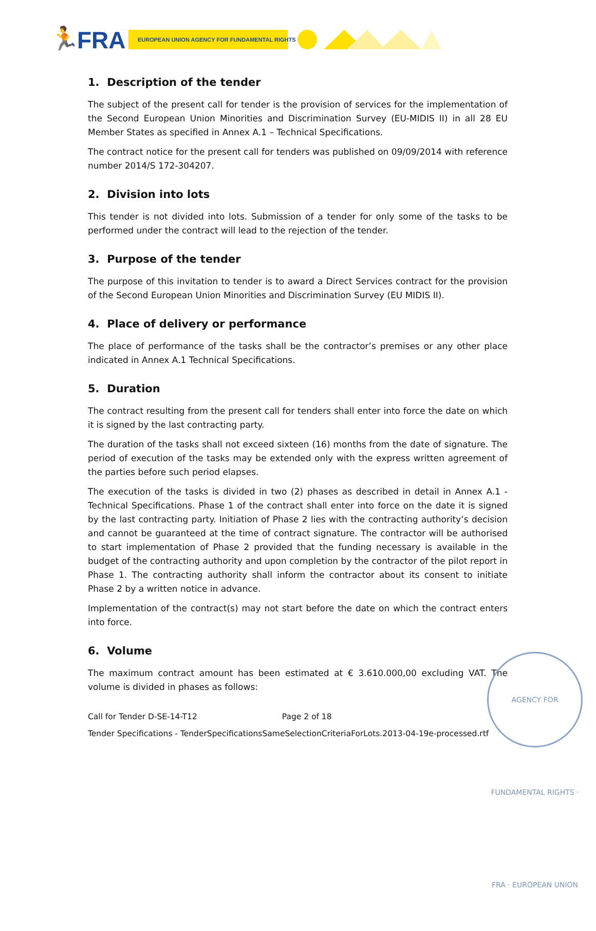🏃
FRA
EUROPEAN UNION AGENCY FOR FUNDAMENTAL RIGHTS
1. Description of the tender
The subject of the present call for tender is the provision of services for the implementation of the Second European Union Minorities and Discrimination Survey (EU-MIDIS II) in all 28 EU Member States as specified in Annex A.1 – Technical Specifications.
The contract notice for the present call for tenders was published on 09/09/2014 with reference number 2014/S 172-304207.
2. Division into lots
This tender is not divided into lots. Submission of a tender for only some of the tasks to be performed under the contract will lead to the rejection of the tender.
3. Purpose of the tender
The purpose of this invitation to tender is to award a Direct Services contract for the provision of the Second European Union Minorities and Discrimination Survey (EU MIDIS II).
4. Place of delivery or performance
The place of performance of the tasks shall be the contractor’s premises or any other place indicated in Annex A.1 Technical Specifications.
5. Duration
The contract resulting from the present call for tenders shall enter into force the date on which it is signed by the last contracting party.
The duration of the tasks shall not exceed sixteen (16) months from the date of signature. The period of execution of the tasks may be extended only with the express written agreement of the parties before such period elapses.
The execution of the tasks is divided in two (2) phases as described in detail in Annex A.1 - Technical Specifications. Phase 1 of the contract shall enter into force on the date it is signed by the last contracting party. Initiation of Phase 2 lies with the contracting authority’s decision and cannot be guaranteed at the time of contract signature. The contractor will be authorised to start implementation of Phase 2 provided that the funding necessary is available in the budget of the contracting authority and upon completion by the contractor of the pilot report in Phase 1. The contracting authority shall inform the contractor about its consent to initiate Phase 2 by a written notice in advance.
Implementation of the contract(s) may not start before the date on which the contract enters into force.
6. Volume
The maximum contract amount has been estimated at € 3.610.000,00 excluding VAT. The volume is divided in phases as follows:
AGENCY FOR FUNDAMENTAL RIGHTS · FRA · EUROPEAN UNION
Call for Tender D-SE-14-T12 Page 2 of 18
Tender Specifications - TenderSpecificationsSameSelectionCriteriaForLots.2013-04-19e-processed.rtf